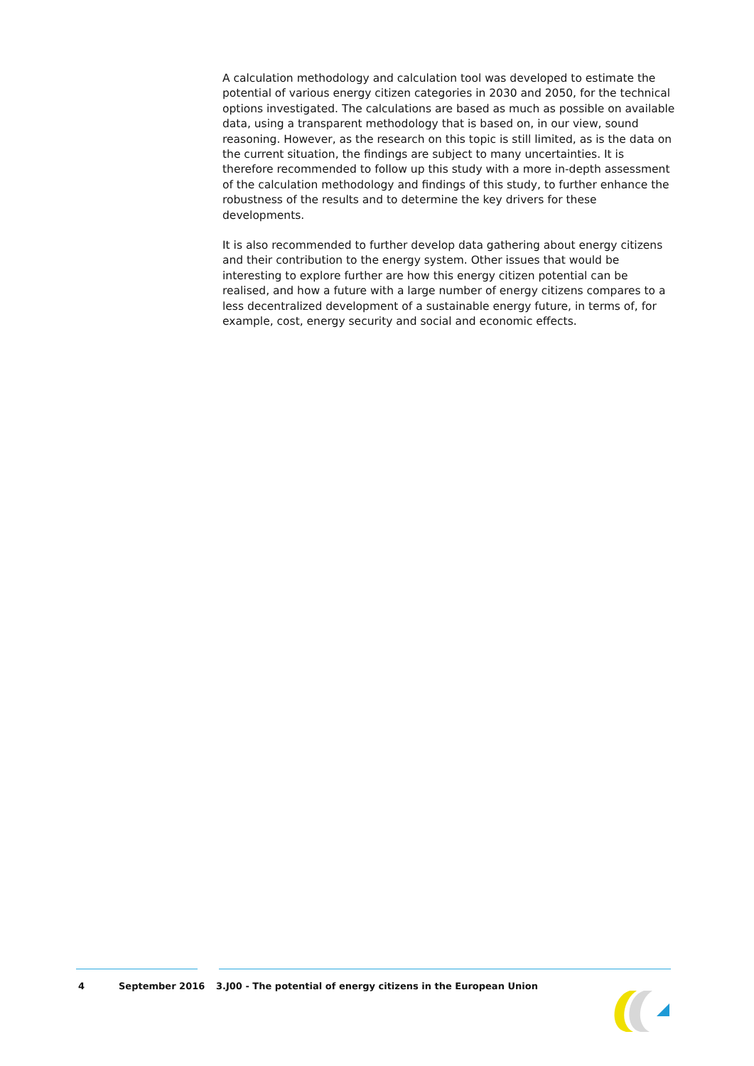A calculation methodology and calculation tool was developed to estimate the potential of various energy citizen categories in 2030 and 2050, for the technical options investigated. The calculations are based as much as possible on available data, using a transparent methodology that is based on, in our view, sound reasoning. However, as the research on this topic is still limited, as is the data on the current situation, the findings are subject to many uncertainties. It is therefore recommended to follow up this study with a more in-depth assessment of the calculation methodology and findings of this study, to further enhance the robustness of the results and to determine the key drivers for these developments.
It is also recommended to further develop data gathering about energy citizens and their contribution to the energy system. Other issues that would be interesting to explore further are how this energy citizen potential can be realised, and how a future with a large number of energy citizens compares to a less decentralized development of a sustainable energy future, in terms of, for example, cost, energy security and social and economic effects.
4 September 2016 3.J00 - The potential of energy citizens in the European Union